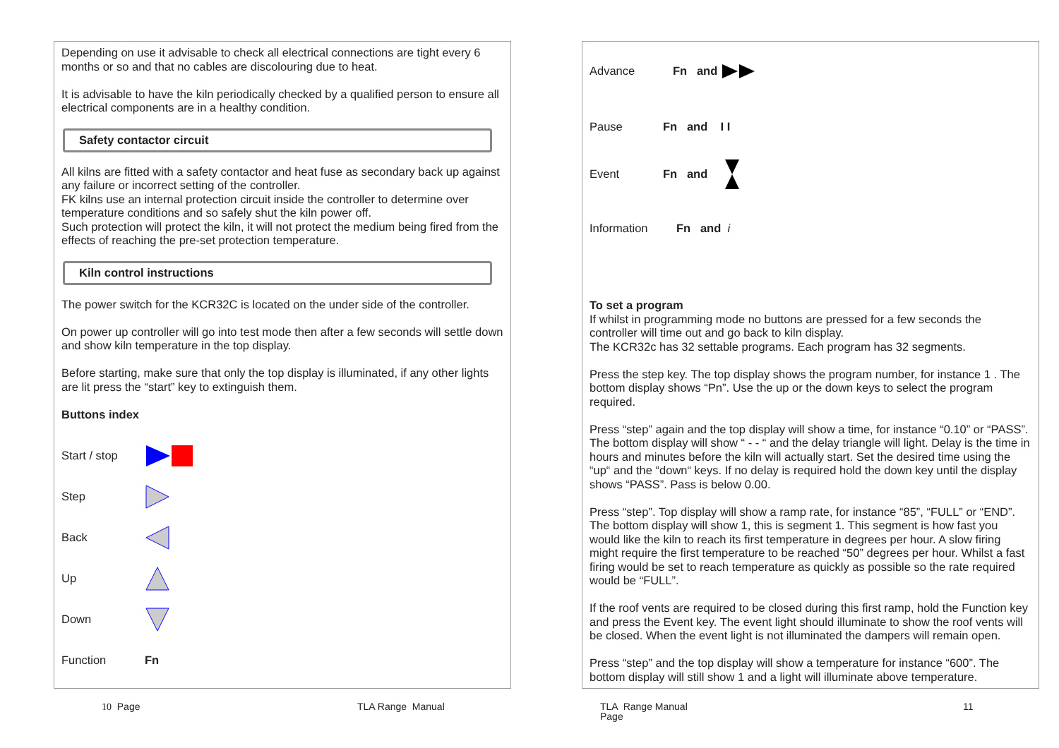Depending on use it advisable to check all electrical connections are tight every 6 months or so and that no cables are discolouring due to heat.
It is advisable to have the kiln periodically checked by a qualified person to ensure all electrical components are in a healthy condition.
Safety contactor circuit
All kilns are fitted with a safety contactor and heat fuse as secondary back up against any failure or incorrect setting of the controller.
FK kilns use an internal protection circuit inside the controller to determine over temperature conditions and so safely shut the kiln power off.
Such protection will protect the kiln, it will not protect the medium being fired from the effects of reaching the pre-set protection temperature.
Kiln control instructions
The power switch for the KCR32C is located on the under side of the controller.
On power up controller will go into test mode then after a few seconds will settle down and show kiln temperature in the top display.
Before starting, make sure that only the top display is illuminated, if any other lights are lit press the “start” key to extinguish them.
Buttons index
Start / stop
Step
Back
Up
Down
Function Fn
Advance Fn and
Pause Fn and I I
Event Fn and
Information Fn and i
To set a program
If whilst in programming mode no buttons are pressed for a few seconds the controller will time out and go back to kiln display.
The KCR32c has 32 settable programs. Each program has 32 segments.
Press the step key. The top display shows the program number, for instance 1 . The bottom display shows “Pn”. Use the up or the down keys to select the program required.
Press “step” again and the top display will show a time, for instance “0.10” or “PASS”. The bottom display will show “ - - “ and the delay triangle will light. Delay is the time in hours and minutes before the kiln will actually start. Set the desired time using the “up“ and the “down“ keys. If no delay is required hold the down key until the display shows “PASS”. Pass is below 0.00.
Press “step”. Top display will show a ramp rate, for instance “85”, “FULL” or “END”. The bottom display will show 1, this is segment 1. This segment is how fast you would like the kiln to reach its first temperature in degrees per hour. A slow firing might require the first temperature to be reached “50” degrees per hour. Whilst a fast firing would be set to reach temperature as quickly as possible so the rate required would be “FULL”.
If the roof vents are required to be closed during this first ramp, hold the Function key and press the Event key. The event light should illuminate to show the roof vents will be closed. When the event light is not illuminated the dampers will remain open.
Press “step” and the top display will show a temperature for instance “600”. The bottom display will still show 1 and a light will illuminate above temperature.
10 Page TLA Range Manual
TLA Range Manual
Page
11